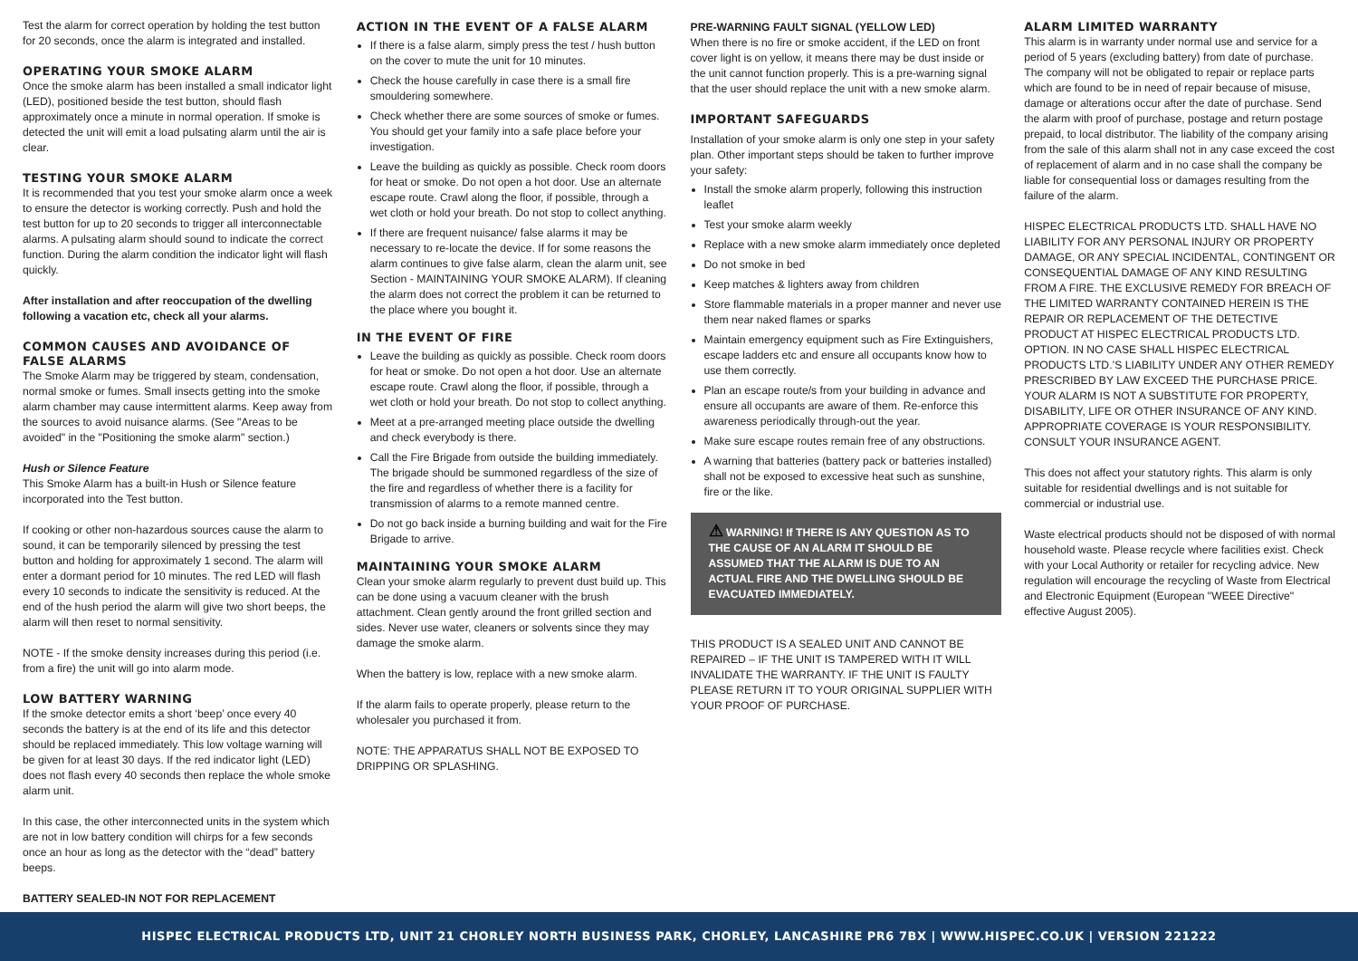Test the alarm for correct operation by holding the test button for 20 seconds, once the alarm is integrated and installed.
OPERATING YOUR SMOKE ALARM
Once the smoke alarm has been installed a small indicator light (LED), positioned beside the test button, should flash approximately once a minute in normal operation. If smoke is detected the unit will emit a load pulsating alarm until the air is clear.
TESTING YOUR SMOKE ALARM
It is recommended that you test your smoke alarm once a week to ensure the detector is working correctly. Push and hold the test button for up to 20 seconds to trigger all interconnectable alarms. A pulsating alarm should sound to indicate the correct function. During the alarm condition the indicator light will flash quickly.
After installation and after reoccupation of the dwelling following a vacation etc, check all your alarms.
COMMON CAUSES AND AVOIDANCE OF FALSE ALARMS
The Smoke Alarm may be triggered by steam, condensation, normal smoke or fumes. Small insects getting into the smoke alarm chamber may cause intermittent alarms. Keep away from the sources to avoid nuisance alarms. (See "Areas to be avoided" in the "Positioning the smoke alarm" section.)
Hush or Silence Feature
This Smoke Alarm has a built-in Hush or Silence feature incorporated into the Test button.
If cooking or other non-hazardous sources cause the alarm to sound, it can be temporarily silenced by pressing the test button and holding for approximately 1 second. The alarm will enter a dormant period for 10 minutes. The red LED will flash every 10 seconds to indicate the sensitivity is reduced. At the end of the hush period the alarm will give two short beeps, the alarm will then reset to normal sensitivity.
NOTE - If the smoke density increases during this period (i.e. from a fire) the unit will go into alarm mode.
LOW BATTERY WARNING
If the smoke detector emits a short ‘beep’ once every 40 seconds the battery is at the end of its life and this detector should be replaced immediately. This low voltage warning will be given for at least 30 days. If the red indicator light (LED) does not flash every 40 seconds then replace the whole smoke alarm unit.
In this case, the other interconnected units in the system which are not in low battery condition will chirps for a few seconds once an hour as long as the detector with the “dead” battery beeps.
BATTERY SEALED-IN NOT FOR REPLACEMENT
ACTION IN THE EVENT OF A FALSE ALARM
If there is a false alarm, simply press the test / hush button on the cover to mute the unit for 10 minutes.
Check the house carefully in case there is a small fire smouldering somewhere.
Check whether there are some sources of smoke or fumes. You should get your family into a safe place before your investigation.
Leave the building as quickly as possible. Check room doors for heat or smoke. Do not open a hot door. Use an alternate escape route. Crawl along the floor, if possible, through a wet cloth or hold your breath. Do not stop to collect anything.
If there are frequent nuisance/ false alarms it may be necessary to re-locate the device. If for some reasons the alarm continues to give false alarm, clean the alarm unit, see Section - MAINTAINING YOUR SMOKE ALARM). If cleaning the alarm does not correct the problem it can be returned to the place where you bought it.
IN THE EVENT OF FIRE
Leave the building as quickly as possible. Check room doors for heat or smoke. Do not open a hot door. Use an alternate escape route. Crawl along the floor, if possible, through a wet cloth or hold your breath. Do not stop to collect anything.
Meet at a pre-arranged meeting place outside the dwelling and check everybody is there.
Call the Fire Brigade from outside the building immediately. The brigade should be summoned regardless of the size of the fire and regardless of whether there is a facility for transmission of alarms to a remote manned centre.
Do not go back inside a burning building and wait for the Fire Brigade to arrive.
MAINTAINING YOUR SMOKE ALARM
Clean your smoke alarm regularly to prevent dust build up. This can be done using a vacuum cleaner with the brush attachment. Clean gently around the front grilled section and sides. Never use water, cleaners or solvents since they may damage the smoke alarm.
When the battery is low, replace with a new smoke alarm.
If the alarm fails to operate properly, please return to the wholesaler you purchased it from.
NOTE: THE APPARATUS SHALL NOT BE EXPOSED TO DRIPPING OR SPLASHING.
PRE-WARNING FAULT SIGNAL (YELLOW LED)
When there is no fire or smoke accident, if the LED on front cover light is on yellow, it means there may be dust inside or the unit cannot function properly. This is a pre-warning signal that the user should replace the unit with a new smoke alarm.
IMPORTANT SAFEGUARDS
Installation of your smoke alarm is only one step in your safety plan. Other important steps should be taken to further improve your safety:
Install the smoke alarm properly, following this instruction leaflet
Test your smoke alarm weekly
Replace with a new smoke alarm immediately once depleted
Do not smoke in bed
Keep matches & lighters away from children
Store flammable materials in a proper manner and never use them near naked flames or sparks
Maintain emergency equipment such as Fire Extinguishers, escape ladders etc and ensure all occupants know how to use them correctly.
Plan an escape route/s from your building in advance and ensure all occupants are aware of them. Re-enforce this awareness periodically through-out the year.
Make sure escape routes remain free of any obstructions.
A warning that batteries (battery pack or batteries installed) shall not be exposed to excessive heat such as sunshine, fire or the like.
⚠ WARNING! If THERE IS ANY QUESTION AS TO THE CAUSE OF AN ALARM IT SHOULD BE ASSUMED THAT THE ALARM IS DUE TO AN ACTUAL FIRE AND THE DWELLING SHOULD BE EVACUATED IMMEDIATELY.
THIS PRODUCT IS A SEALED UNIT AND CANNOT BE REPAIRED – IF THE UNIT IS TAMPERED WITH IT WILL INVALIDATE THE WARRANTY. IF THE UNIT IS FAULTY PLEASE RETURN IT TO YOUR ORIGINAL SUPPLIER WITH YOUR PROOF OF PURCHASE.
ALARM LIMITED WARRANTY
This alarm is in warranty under normal use and service for a period of 5 years (excluding battery) from date of purchase. The company will not be obligated to repair or replace parts which are found to be in need of repair because of misuse, damage or alterations occur after the date of purchase. Send the alarm with proof of purchase, postage and return postage prepaid, to local distributor. The liability of the company arising from the sale of this alarm shall not in any case exceed the cost of replacement of alarm and in no case shall the company be liable for consequential loss or damages resulting from the failure of the alarm.
HISPEC ELECTRICAL PRODUCTS LTD. SHALL HAVE NO LIABILITY FOR ANY PERSONAL INJURY OR PROPERTY DAMAGE, OR ANY SPECIAL INCIDENTAL, CONTINGENT OR CONSEQUENTIAL DAMAGE OF ANY KIND RESULTING FROM A FIRE. THE EXCLUSIVE REMEDY FOR BREACH OF THE LIMITED WARRANTY CONTAINED HEREIN IS THE REPAIR OR REPLACEMENT OF THE DETECTIVE PRODUCT AT HISPEC ELECTRICAL PRODUCTS LTD. OPTION. IN NO CASE SHALL HISPEC ELECTRICAL PRODUCTS LTD.’S LIABILITY UNDER ANY OTHER REMEDY PRESCRIBED BY LAW EXCEED THE PURCHASE PRICE. YOUR ALARM IS NOT A SUBSTITUTE FOR PROPERTY, DISABILITY, LIFE OR OTHER INSURANCE OF ANY KIND. APPROPRIATE COVERAGE IS YOUR RESPONSIBILITY. CONSULT YOUR INSURANCE AGENT.
This does not affect your statutory rights. This alarm is only suitable for residential dwellings and is not suitable for commercial or industrial use.
Waste electrical products should not be disposed of with normal household waste. Please recycle where facilities exist. Check with your Local Authority or retailer for recycling advice. New regulation will encourage the recycling of Waste from Electrical and Electronic Equipment (European "WEEE Directive" effective August 2005).
HISPEC ELECTRICAL PRODUCTS LTD, UNIT 21 CHORLEY NORTH BUSINESS PARK, CHORLEY, LANCASHIRE PR6 7BX | WWW.HISPEC.CO.UK | VERSION 221222